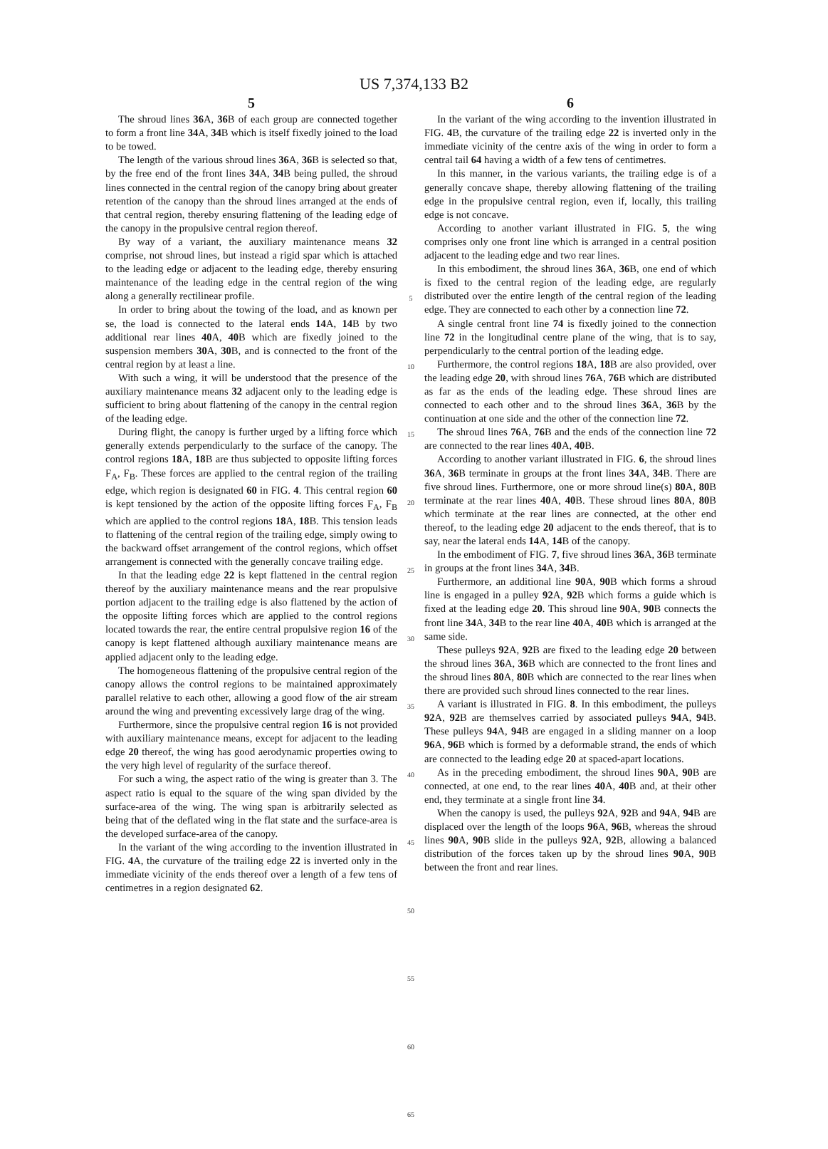US 7,374,133 B2
5
The shroud lines 36 A, 36 B of each group are connected together to form a front line 34 A, 34 B which is itself fixedly joined to the load to be towed.
The length of the various shroud lines 36 A, 36 B is selected so that, by the free end of the front lines 34 A, 34 B being pulled, the shroud lines connected in the central region of the canopy bring about greater retention of the canopy than the shroud lines arranged at the ends of that central region, thereby ensuring flattening of the leading edge of the canopy in the propulsive central region thereof.
By way of a variant, the auxiliary maintenance means 32 comprise, not shroud lines, but instead a rigid spar which is attached to the leading edge or adjacent to the leading edge, thereby ensuring maintenance of the leading edge in the central region of the wing along a generally rectilinear profile.
In order to bring about the towing of the load, and as known per se, the load is connected to the lateral ends 14 A, 14 B by two additional rear lines 40 A, 40 B which are fixedly joined to the suspension members 30 A, 30 B, and is connected to the front of the central region by at least a line.
With such a wing, it will be understood that the presence of the auxiliary maintenance means 32 adjacent only to the leading edge is sufficient to bring about flattening of the canopy in the central region of the leading edge.
During flight, the canopy is further urged by a lifting force which generally extends perpendicularly to the surface of the canopy. The control regions 18 A, 18 B are thus subjected to opposite lifting forces F<sub>A</sub>, F<sub>B</sub>. These forces are applied to the central region of the trailing edge, which region is designated 60 in FIG. 4. This central region 60 is kept tensioned by the action of the opposite lifting forces F<sub>A</sub>, F<sub>B</sub> which are applied to the control regions 18 A, 18 B. This tension leads to flattening of the central region of the trailing edge, simply owing to the backward offset arrangement of the control regions, which offset arrangement is connected with the generally concave trailing edge.
In that the leading edge 22 is kept flattened in the central region thereof by the auxiliary maintenance means and the rear propulsive portion adjacent to the trailing edge is also flattened by the action of the opposite lifting forces which are applied to the control regions located towards the rear, the entire central propulsive region 16 of the canopy is kept flattened although auxiliary maintenance means are applied adjacent only to the leading edge.
The homogeneous flattening of the propulsive central region of the canopy allows the control regions to be maintained approximately parallel relative to each other, allowing a good flow of the air stream around the wing and preventing excessively large drag of the wing.
Furthermore, since the propulsive central region 16 is not provided with auxiliary maintenance means, except for adjacent to the leading edge 20 thereof, the wing has good aerodynamic properties owing to the very high level of regularity of the surface thereof.
For such a wing, the aspect ratio of the wing is greater than 3. The aspect ratio is equal to the square of the wing span divided by the surface-area of the wing. The wing span is arbitrarily selected as being that of the deflated wing in the flat state and the surface-area is the developed surface-area of the canopy.
In the variant of the wing according to the invention illustrated in FIG. 4 A, the curvature of the trailing edge 22 is inverted only in the immediate vicinity of the ends thereof over a length of a few tens of centimetres in a region designated 62.
5
10
15
20
25
30
35
40
45
50
55
60
65
6
In the variant of the wing according to the invention illustrated in FIG. 4 B, the curvature of the trailing edge 22 is inverted only in the immediate vicinity of the centre axis of the wing in order to form a central tail 64 having a width of a few tens of centimetres.
In this manner, in the various variants, the trailing edge is of a generally concave shape, thereby allowing flattening of the trailing edge in the propulsive central region, even if, locally, this trailing edge is not concave.
According to another variant illustrated in FIG. 5, the wing comprises only one front line which is arranged in a central position adjacent to the leading edge and two rear lines.
In this embodiment, the shroud lines 36 A, 36 B, one end of which is fixed to the central region of the leading edge, are regularly distributed over the entire length of the central region of the leading edge. They are connected to each other by a connection line 72.
A single central front line 74 is fixedly joined to the connection line 72 in the longitudinal centre plane of the wing, that is to say, perpendicularly to the central portion of the leading edge.
Furthermore, the control regions 18 A, 18 B are also provided, over the leading edge 20, with shroud lines 76 A, 76 B which are distributed as far as the ends of the leading edge. These shroud lines are connected to each other and to the shroud lines 36 A, 36 B by the continuation at one side and the other of the connection line 72.
The shroud lines 76 A, 76 B and the ends of the connection line 72 are connected to the rear lines 40 A, 40 B.
According to another variant illustrated in FIG. 6, the shroud lines 36 A, 36 B terminate in groups at the front lines 34 A, 34 B. There are five shroud lines. Furthermore, one or more shroud line(s) 80 A, 80 B terminate at the rear lines 40 A, 40 B. These shroud lines 80 A, 80 B which terminate at the rear lines are connected, at the other end thereof, to the leading edge 20 adjacent to the ends thereof, that is to say, near the lateral ends 14 A, 14 B of the canopy.
In the embodiment of FIG. 7, five shroud lines 36 A, 36 B terminate in groups at the front lines 34 A, 34 B.
Furthermore, an additional line 90 A, 90 B which forms a shroud line is engaged in a pulley 92 A, 92 B which forms a guide which is fixed at the leading edge 20. This shroud line 90 A, 90 B connects the front line 34 A, 34 B to the rear line 40 A, 40 B which is arranged at the same side.
These pulleys 92 A, 92 B are fixed to the leading edge 20 between the shroud lines 36 A, 36 B which are connected to the front lines and the shroud lines 80 A, 80 B which are connected to the rear lines when there are provided such shroud lines connected to the rear lines.
A variant is illustrated in FIG. 8. In this embodiment, the pulleys 92 A, 92 B are themselves carried by associated pulleys 94 A, 94 B. These pulleys 94 A, 94 B are engaged in a sliding manner on a loop 96 A, 96 B which is formed by a deformable strand, the ends of which are connected to the leading edge 20 at spaced-apart locations.
As in the preceding embodiment, the shroud lines 90 A, 90 B are connected, at one end, to the rear lines 40 A, 40 B and, at their other end, they terminate at a single front line 34.
When the canopy is used, the pulleys 92 A, 92 B and 94 A, 94 B are displaced over the length of the loops 96 A, 96 B, whereas the shroud lines 90 A, 90 B slide in the pulleys 92 A, 92 B, allowing a balanced distribution of the forces taken up by the shroud lines 90 A, 90 B between the front and rear lines.